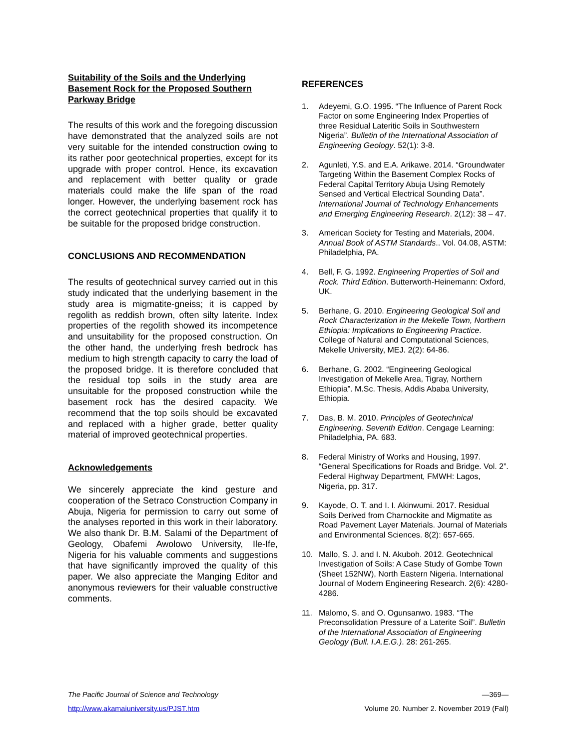Suitability of the Soils and the Underlying Basement Rock for the Proposed Southern Parkway Bridge
The results of this work and the foregoing discussion have demonstrated that the analyzed soils are not very suitable for the intended construction owing to its rather poor geotechnical properties, except for its upgrade with proper control. Hence, its excavation and replacement with better quality or grade materials could make the life span of the road longer. However, the underlying basement rock has the correct geotechnical properties that qualify it to be suitable for the proposed bridge construction.
CONCLUSIONS AND RECOMMENDATION
The results of geotechnical survey carried out in this study indicated that the underlying basement in the study area is migmatite-gneiss; it is capped by regolith as reddish brown, often silty laterite. Index properties of the regolith showed its incompetence and unsuitability for the proposed construction. On the other hand, the underlying fresh bedrock has medium to high strength capacity to carry the load of the proposed bridge. It is therefore concluded that the residual top soils in the study area are unsuitable for the proposed construction while the basement rock has the desired capacity. We recommend that the top soils should be excavated and replaced with a higher grade, better quality material of improved geotechnical properties.
Acknowledgements
We sincerely appreciate the kind gesture and cooperation of the Setraco Construction Company in Abuja, Nigeria for permission to carry out some of the analyses reported in this work in their laboratory. We also thank Dr. B.M. Salami of the Department of Geology, Obafemi Awolowo University, Ile-Ife, Nigeria for his valuable comments and suggestions that have significantly improved the quality of this paper. We also appreciate the Manging Editor and anonymous reviewers for their valuable constructive comments.
REFERENCES
1. Adeyemi, G.O. 1995. “The Influence of Parent Rock Factor on some Engineering Index Properties of three Residual Lateritic Soils in Southwestern Nigeria”. Bulletin of the International Association of Engineering Geology. 52(1): 3-8.
2. Agunleti, Y.S. and E.A. Arikawe. 2014. “Groundwater Targeting Within the Basement Complex Rocks of Federal Capital Territory Abuja Using Remotely Sensed and Vertical Electrical Sounding Data”. International Journal of Technology Enhancements and Emerging Engineering Research. 2(12): 38 – 47.
3. American Society for Testing and Materials, 2004. Annual Book of ASTM Standards.. Vol. 04.08, ASTM: Philadelphia, PA.
4. Bell, F. G. 1992. Engineering Properties of Soil and Rock. Third Edition. Butterworth-Heinemann: Oxford, UK.
5. Berhane, G. 2010. Engineering Geological Soil and Rock Characterization in the Mekelle Town, Northern Ethiopia: Implications to Engineering Practice. College of Natural and Computational Sciences, Mekelle University, MEJ. 2(2): 64-86.
6. Berhane, G. 2002. “Engineering Geological Investigation of Mekelle Area, Tigray, Northern Ethiopia”. M.Sc. Thesis, Addis Ababa University, Ethiopia.
7. Das, B. M. 2010. Principles of Geotechnical Engineering. Seventh Edition. Cengage Learning: Philadelphia, PA. 683.
8. Federal Ministry of Works and Housing, 1997. “General Specifications for Roads and Bridge. Vol. 2”. Federal Highway Department, FMWH: Lagos, Nigeria, pp. 317.
9. Kayode, O. T. and I. I. Akinwumi. 2017. Residual Soils Derived from Charnockite and Migmatite as Road Pavement Layer Materials. Journal of Materials and Environmental Sciences. 8(2): 657-665.
10. Mallo, S. J. and I. N. Akuboh. 2012. Geotechnical Investigation of Soils: A Case Study of Gombe Town (Sheet 152NW), North Eastern Nigeria. International Journal of Modern Engineering Research. 2(6): 4280-4286.
11. Malomo, S. and O. Ogunsanwo. 1983. “The Preconsolidation Pressure of a Laterite Soil”. Bulletin of the International Association of Engineering Geology (Bull. I.A.E.G.). 28: 261-265.
The Pacific Journal of Science and Technology —369—
http://www.akamaiuniversity.us/PJST.htm Volume 20. Number 2. November 2019 (Fall)